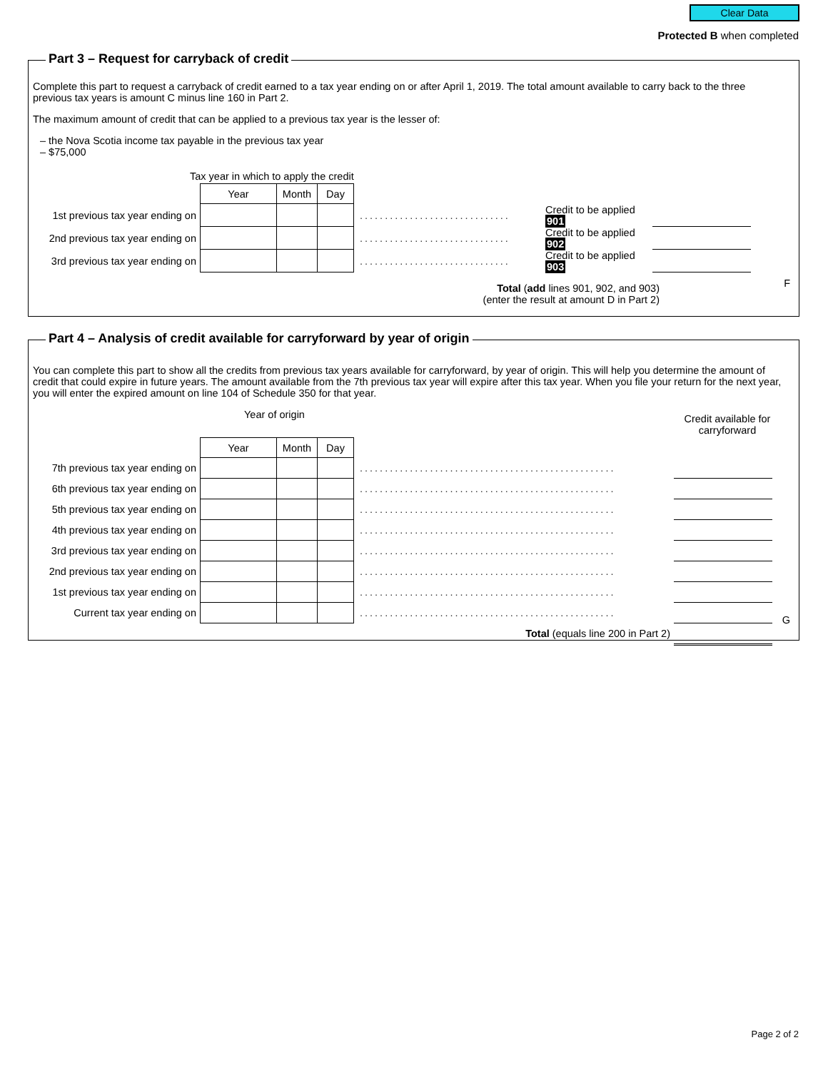Clear Data
Protected B when completed
Part 3 – Request for carryback of credit
Complete this part to request a carryback of credit earned to a tax year ending on or after April 1, 2019. The total amount available to carry back to the three previous tax years is amount C minus line 160 in Part 2.
The maximum amount of credit that can be applied to a previous tax year is the lesser of:
– the Nova Scotia income tax payable in the previous tax year
– $75,000
Tax year in which to apply the credit
| | Year | Month | Day | | | |
| 1st previous tax year ending on | | | | .............................. | Credit to be applied 901 | |
| 2nd previous tax year ending on | | | | .............................. | Credit to be applied 902 | |
| 3rd previous tax year ending on | | | | .............................. | Credit to be applied 903 | |
Total (add lines 901, 902, and 903)
(enter the result at amount D in Part 2)
F
Part 4 – Analysis of credit available for carryforward by year of origin
You can complete this part to show all the credits from previous tax years available for carryforward, by year of origin. This will help you determine the amount of credit that could expire in future years. The amount available from the 7th previous tax year will expire after this tax year. When you file your return for the next year, you will enter the expired amount on line 104 of Schedule 350 for that year.
Year of origin Credit available for carryforward
| | Year | Month | Day | | |
| 7th previous tax year ending on | | | | ................................................... | |
| 6th previous tax year ending on | | | | ................................................... | |
| 5th previous tax year ending on | | | | ................................................... | |
| 4th previous tax year ending on | | | | ................................................... | |
| 3rd previous tax year ending on | | | | ................................................... | |
| 2nd previous tax year ending on | | | | ................................................... | |
| 1st previous tax year ending on | | | | ................................................... | |
| Current tax year ending on | | | | ................................................... | |
| Total (equals line 200 in Part 2) | | | | | |
G
Page 2 of 2